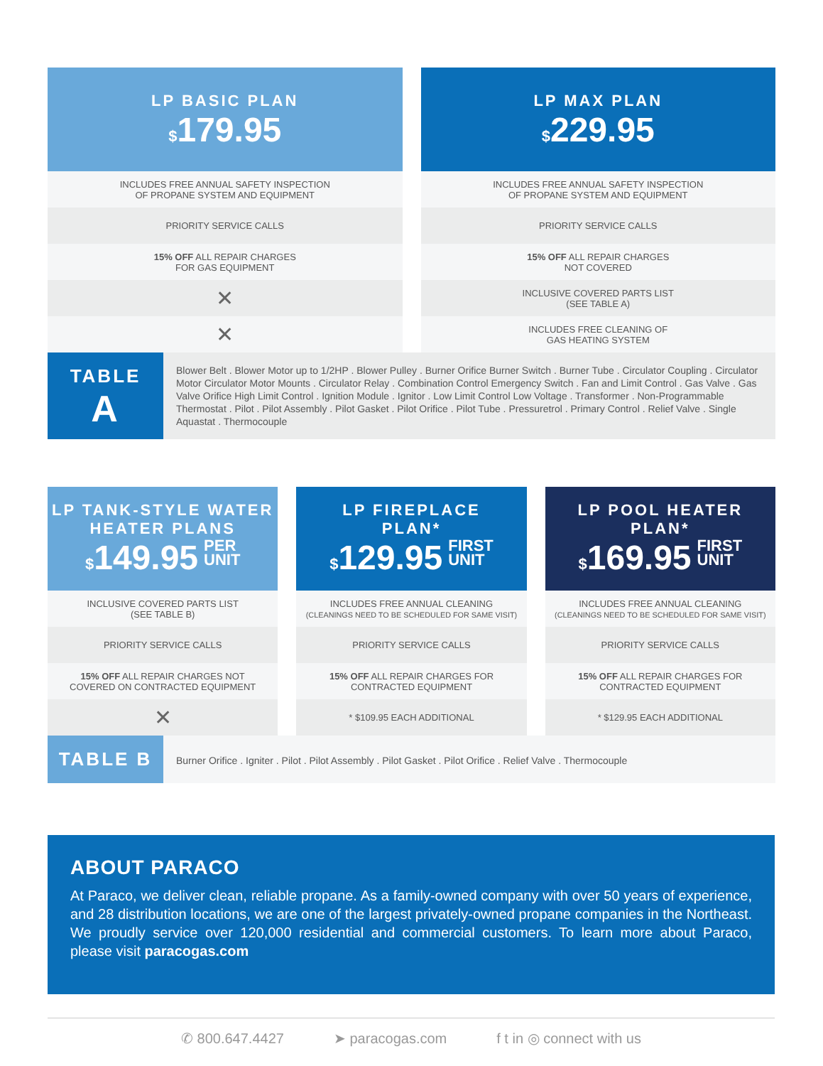LP BASIC PLAN
$179.95
INCLUDES FREE ANNUAL SAFETY INSPECTION
OF PROPANE SYSTEM AND EQUIPMENT
PRIORITY SERVICE CALLS
15% OFF ALL REPAIR CHARGES
FOR GAS EQUIPMENT
✕
✕
LP MAX PLAN
$229.95
INCLUDES FREE ANNUAL SAFETY INSPECTION
OF PROPANE SYSTEM AND EQUIPMENT
PRIORITY SERVICE CALLS
15% OFF ALL REPAIR CHARGES
NOT COVERED
INCLUSIVE COVERED PARTS LIST
(SEE TABLE A)
INCLUDES FREE CLEANING OF
GAS HEATING SYSTEM
TABLE
A
Blower Belt . Blower Motor up to 1/2HP . Blower Pulley . Burner Orifice Burner Switch . Burner Tube . Circulator Coupling . Circulator Motor Circulator Motor Mounts . Circulator Relay . Combination Control Emergency Switch . Fan and Limit Control . Gas Valve . Gas Valve Orifice High Limit Control . Ignition Module . Ignitor . Low Limit Control Low Voltage . Transformer . Non-Programmable Thermostat . Pilot . Pilot Assembly . Pilot Gasket . Pilot Orifice . Pilot Tube . Pressuretrol . Primary Control . Relief Valve . Single Aquastat . Thermocouple
LP TANK-STYLE WATER
HEATER PLANS
$149.95 PER
UNIT
INCLUSIVE COVERED PARTS LIST
(SEE TABLE B)
PRIORITY SERVICE CALLS
15% OFF ALL REPAIR CHARGES NOT
COVERED ON CONTRACTED EQUIPMENT
✕
LP FIREPLACE
PLAN*
$129.95 FIRST
UNIT
INCLUDES FREE ANNUAL CLEANING
(CLEANINGS NEED TO BE SCHEDULED FOR SAME VISIT)
PRIORITY SERVICE CALLS
15% OFF ALL REPAIR CHARGES FOR
CONTRACTED EQUIPMENT
* $109.95 EACH ADDITIONAL
LP POOL HEATER
PLAN*
$169.95 FIRST
UNIT
INCLUDES FREE ANNUAL CLEANING
(CLEANINGS NEED TO BE SCHEDULED FOR SAME VISIT)
PRIORITY SERVICE CALLS
15% OFF ALL REPAIR CHARGES FOR
CONTRACTED EQUIPMENT
* $129.95 EACH ADDITIONAL
TABLE B
Burner Orifice . Igniter . Pilot . Pilot Assembly . Pilot Gasket . Pilot Orifice . Relief Valve . Thermocouple
ABOUT PARACO
At Paraco, we deliver clean, reliable propane. As a family-owned company with over 50 years of experience, and 28 distribution locations, we are one of the largest privately-owned propane companies in the Northeast. We proudly service over 120,000 residential and commercial customers. To learn more about Paraco, please visit paracogas.com
✆ 800.647.4427 ➤ paracogas.com f t in ◎ connect with us